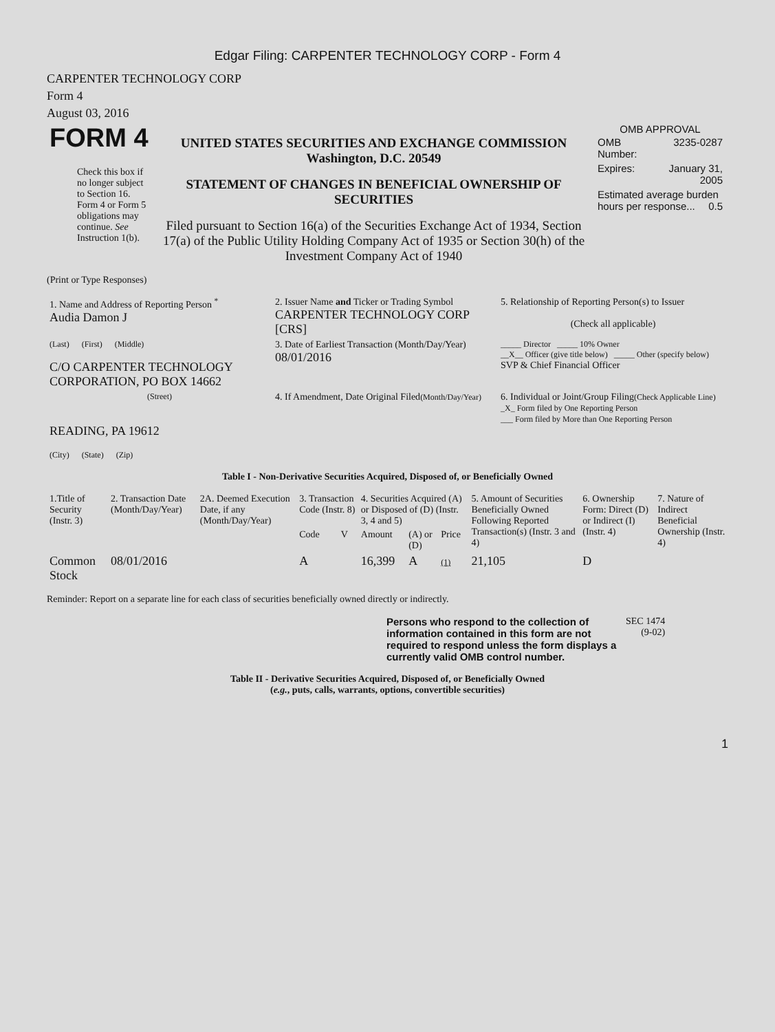Edgar Filing: CARPENTER TECHNOLOGY CORP - Form 4
CARPENTER TECHNOLOGY CORP
Form 4
August 03, 2016
| FORM 4 Check this box if no longer subject to Section 16. Form 4 or Form 5 obligations may continue. See Instruction 1(b). | UNITED STATES SECURITIES AND EXCHANGE COMMISSION Washington, D.C. 20549 STATEMENT OF CHANGES IN BENEFICIAL OWNERSHIP OF SECURITIES Filed pursuant to Section 16(a) of the Securities Exchange Act of 1934, Section 17(a) of the Public Utility Holding Company Act of 1935 or Section 30(h) of the Investment Company Act of 1940 | OMB APPROVAL / OMB Number: / 3235-0287 / / Expires: / January 31, 2005 / / Estimated average burden hours per response... 0.5 / / |
(Print or Type Responses)
| 1. Name and Address of Reporting Person <sup>*</sup> Audia Damon J | 2. Issuer Name and Ticker or Trading Symbol CARPENTER TECHNOLOGY CORP [CRS] | 5. Relationship of Reporting Person(s) to Issuer (Check all applicable) |
| (Last) (First) (Middle) C/O CARPENTER TECHNOLOGY CORPORATION, PO BOX 14662 | 3. Date of Earliest Transaction (Month/Day/Year) 08/01/2016 | _____ Director _____ 10% Owner __X__ Officer (give title below) _____ Other (specify below) SVP & Chief Financial Officer |
| (Street) READING, PA 19612 (City) (State) (Zip) | 4. If Amendment, Date Original Filed (Month/Day/Year) | 6. Individual or Joint/Group Filing (Check Applicable Line) _X_ Form filed by One Reporting Person ___ Form filed by More than One Reporting Person |
Table I - Non-Derivative Securities Acquired, Disposed of, or Beneficially Owned
| 1.Title of Security (Instr. 3) | 2. Transaction Date (Month/Day/Year) | 2A. Deemed Execution Date, if any (Month/Day/Year) | 3. Transaction Code (Instr. 8) | | 4. Securities Acquired (A) or Disposed of (D) (Instr. 3, 4 and 5) | | | 5. Amount of Securities Beneficially Owned Following Reported Transaction(s) (Instr. 3 and 4) | 6. Ownership Form: Direct (D) or Indirect (I) (Instr. 4) | 7. Nature of Indirect Beneficial Ownership (Instr. 4) |
| --- | --- | --- | --- | --- | --- | --- | --- | --- | --- | --- |
| | | | Code | V | Amount | (A) or (D) | Price | | | |
| Common Stock | 08/01/2016 | | A | | 16,399 | A | (1) | 21,105 | D | |
Reminder: Report on a separate line for each class of securities beneficially owned directly or indirectly.
| Persons who respond to the collection of information contained in this form are not required to respond unless the form displays a currently valid OMB control number. | SEC 1474 (9-02) |
Table II - Derivative Securities Acquired, Disposed of, or Beneficially Owned
(e.g., puts, calls, warrants, options, convertible securities)
1